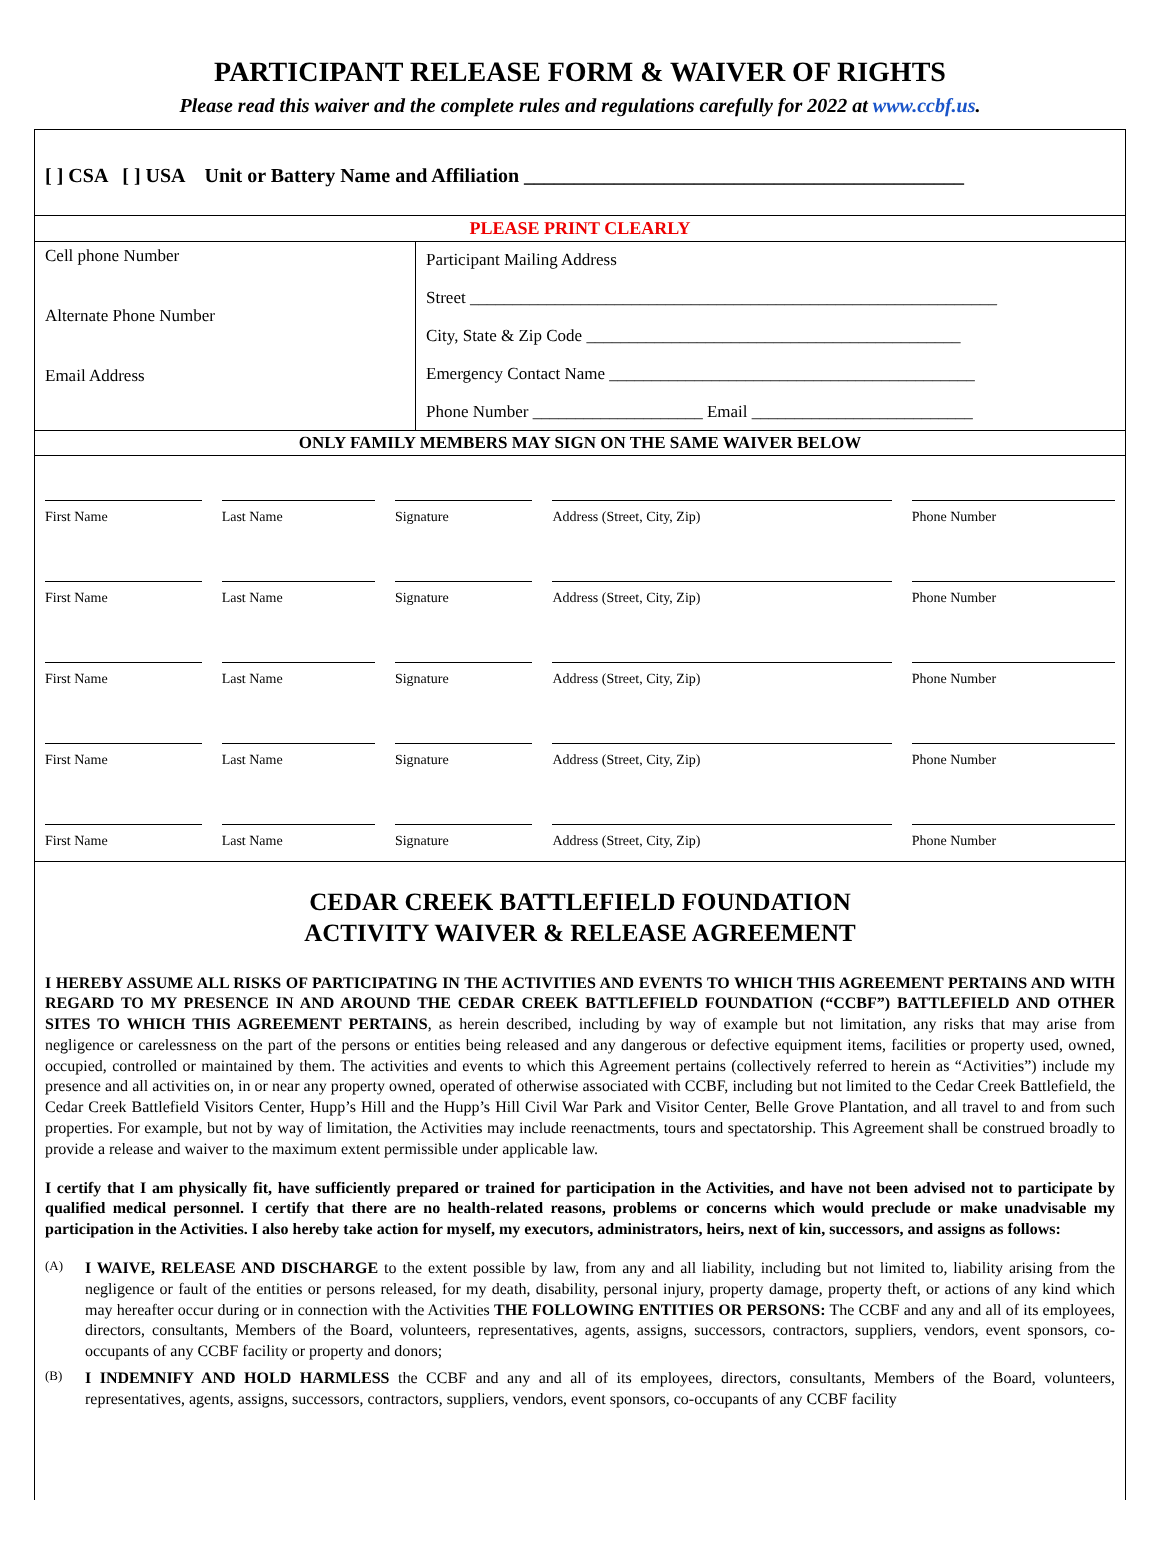PARTICIPANT RELEASE FORM & WAIVER OF RIGHTS
Please read this waiver and the complete rules and regulations carefully for 2022 at www.ccbf.us.
[ ] CSA [ ] USA Unit or Battery Name and Affiliation ____________________________________________
PLEASE PRINT CLEARLY
Cell phone Number
Alternate Phone Number
Email Address
Participant Mailing Address
Street ______________________________________________________________
City, State & Zip Code ____________________________________________
Emergency Contact Name ___________________________________________
Phone Number ____________________ Email __________________________
ONLY FAMILY MEMBERS MAY SIGN ON THE SAME WAIVER BELOW
| First Name | Last Name | Signature | Address (Street, City, Zip) | Phone Number |
| First Name | Last Name | Signature | Address (Street, City, Zip) | Phone Number |
| First Name | Last Name | Signature | Address (Street, City, Zip) | Phone Number |
| First Name | Last Name | Signature | Address (Street, City, Zip) | Phone Number |
| First Name | Last Name | Signature | Address (Street, City, Zip) | Phone Number |
CEDAR CREEK BATTLEFIELD FOUNDATION
ACTIVITY WAIVER & RELEASE AGREEMENT
I HEREBY ASSUME ALL RISKS OF PARTICIPATING IN THE ACTIVITIES AND EVENTS TO WHICH THIS AGREEMENT PERTAINS AND WITH REGARD TO MY PRESENCE IN AND AROUND THE CEDAR CREEK BATTLEFIELD FOUNDATION (“CCBF”) BATTLEFIELD AND OTHER SITES TO WHICH THIS AGREEMENT PERTAINS, as herein described, including by way of example but not limitation, any risks that may arise from negligence or carelessness on the part of the persons or entities being released and any dangerous or defective equipment items, facilities or property used, owned, occupied, controlled or maintained by them. The activities and events to which this Agreement pertains (collectively referred to herein as “Activities”) include my presence and all activities on, in or near any property owned, operated of otherwise associated with CCBF, including but not limited to the Cedar Creek Battlefield, the Cedar Creek Battlefield Visitors Center, Hupp’s Hill and the Hupp’s Hill Civil War Park and Visitor Center, Belle Grove Plantation, and all travel to and from such properties. For example, but not by way of limitation, the Activities may include reenactments, tours and spectatorship. This Agreement shall be construed broadly to provide a release and waiver to the maximum extent permissible under applicable law.
I certify that I am physically fit, have sufficiently prepared or trained for participation in the Activities, and have not been advised not to participate by qualified medical personnel. I certify that there are no health-related reasons, problems or concerns which would preclude or make unadvisable my participation in the Activities. I also hereby take action for myself, my executors, administrators, heirs, next of kin, successors, and assigns as follows:
(A)
I WAIVE, RELEASE AND DISCHARGE to the extent possible by law, from any and all liability, including but not limited to, liability arising from the negligence or fault of the entities or persons released, for my death, disability, personal injury, property damage, property theft, or actions of any kind which may hereafter occur during or in connection with the Activities THE FOLLOWING ENTITIES OR PERSONS: The CCBF and any and all of its employees, directors, consultants, Members of the Board, volunteers, representatives, agents, assigns, successors, contractors, suppliers, vendors, event sponsors, co-occupants of any CCBF facility or property and donors;
(B)
I INDEMNIFY AND HOLD HARMLESS the CCBF and any and all of its employees, directors, consultants, Members of the Board, volunteers, representatives, agents, assigns, successors, contractors, suppliers, vendors, event sponsors, co-occupants of any CCBF facility